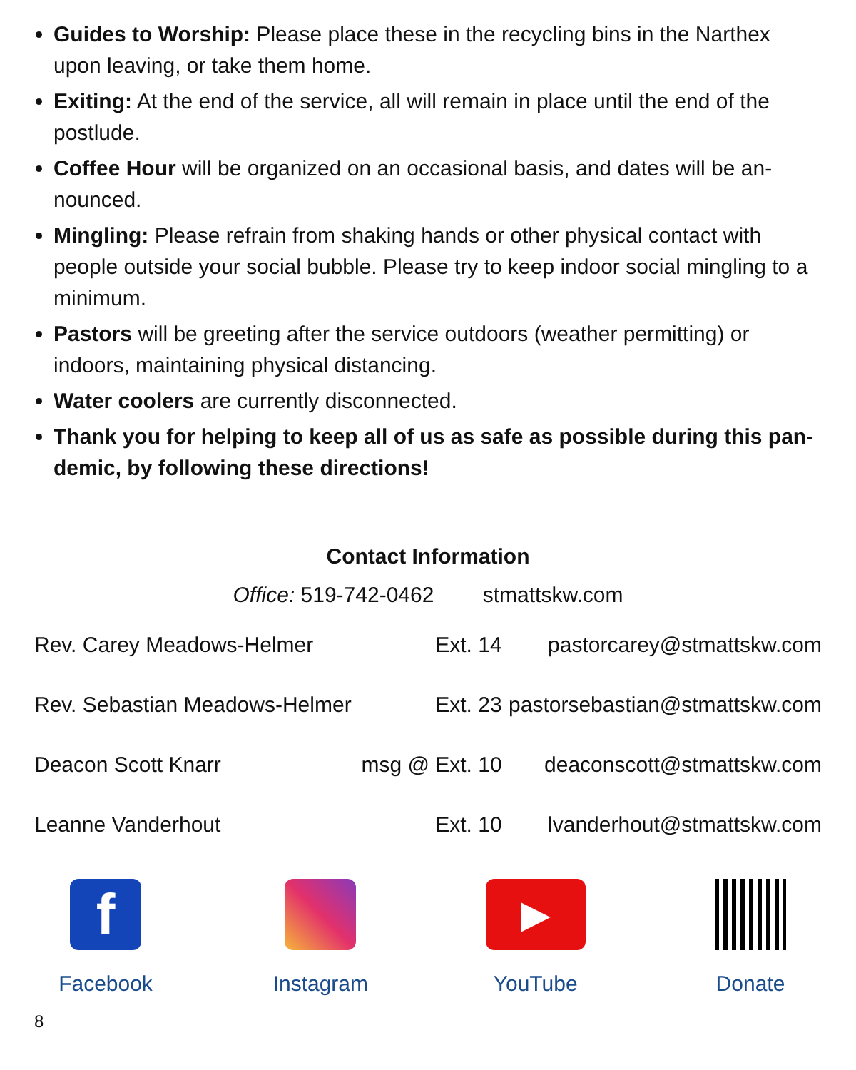Guides to Worship: Please place these in the recycling bins in the Narthex upon leaving, or take them home.
Exiting: At the end of the service, all will remain in place until the end of the postlude.
Coffee Hour will be organized on an occasional basis, and dates will be an-nounced.
Mingling: Please refrain from shaking hands or other physical contact with people outside your social bubble. Please try to keep indoor social mingling to a minimum.
Pastors will be greeting after the service outdoors (weather permitting) or indoors, maintaining physical distancing.
Water coolers are currently disconnected.
Thank you for helping to keep all of us as safe as possible during this pan-demic, by following these directions!
Contact Information
Office: 519-742-0462 stmattskw.com
| Rev. Carey Meadows-Helmer | Ext. 14 | pastorcarey@stmattskw.com |
| Rev. Sebastian Meadows-Helmer | Ext. 23 | pastorsebastian@stmattskw.com |
| Deacon Scott Knarr | msg @ Ext. 10 | deaconscott@stmattskw.com |
| Leanne Vanderhout | Ext. 10 | lvanderhout@stmattskw.com |
f
Facebook
Instagram
▶
YouTube
Donate
8